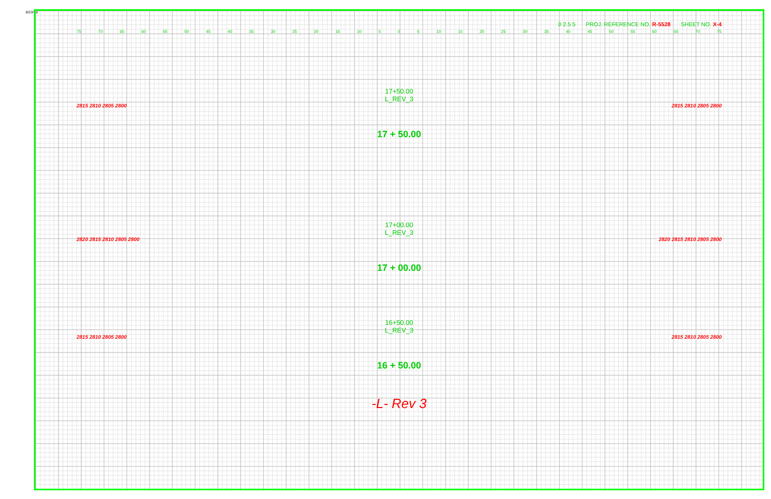8/23/99
0 2.5 5 PROJ. REFERENCE NO. R-5528 SHEET NO. X-4
75 70 65 60 55 50 45 40 35 30 25 20 15 10 5 0 5 10 15 20 25 30 35 40 45 50 55 60 65 70 75
17+50.00
L_REV_3
2815 2810 2805 2800 2815 2810 2805 2800
17 + 50.00
17+00.00
L_REV_3
2820 2815 2810 2805 2800 2820 2815 2810 2805 2800
17 + 00.00
16+50.00
L_REV_3
2815 2810 2805 2800 2815 2810 2805 2800
16 + 50.00
-L- Rev 3